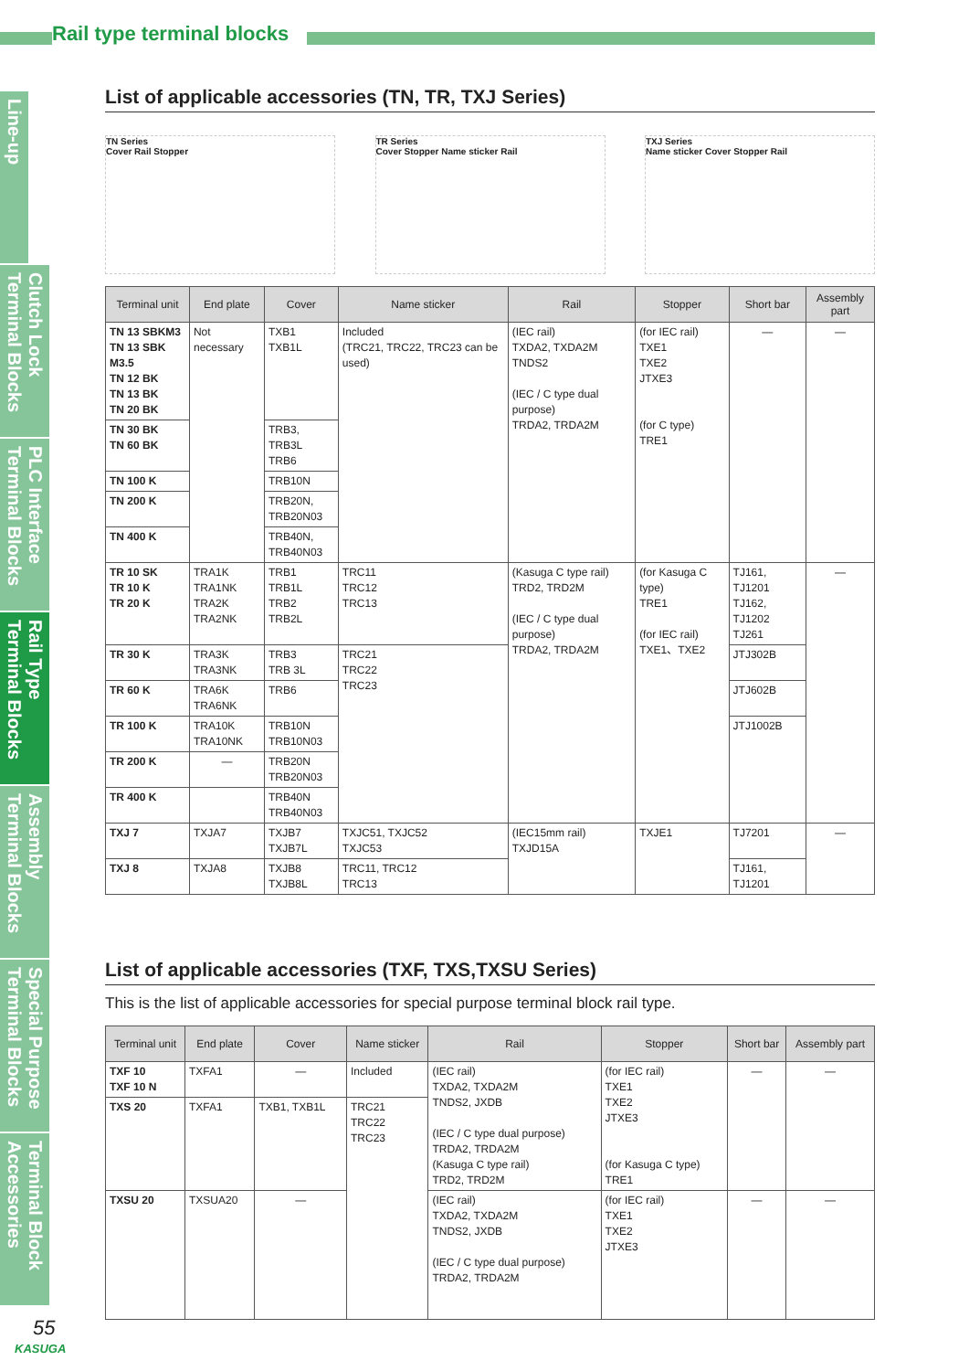Rail type terminal blocks
Line-up
Clutch Lock Terminal Blocks
PLC Interface Terminal Blocks
Rail Type Terminal Blocks
Assembly Terminal Blocks
Special Purpose Terminal Blocks
Terminal Block Accessories
List of applicable accessories (TN, TR, TXJ Series)
TN Series
Cover Rail Stopper
TR Series
Cover Stopper Name sticker Rail
TXJ Series
Name sticker Cover Stopper Rail
| Terminal unit | End plate | Cover | Name sticker | Rail | Stopper | Short bar | Assembly part |
| --- | --- | --- | --- | --- | --- | --- | --- |
| TN 13 SBKM3 TN 13 SBK M3.5 TN 12 BK TN 13 BK TN 20 BK | Not necessary | TXB1 TXB1L | Included (TRC21, TRC22, TRC23 can be used) | (IEC rail) TXDA2, TXDA2M TNDS2 (IEC / C type dual purpose) TRDA2, TRDA2M | (for IEC rail) TXE1 TXE2 JTXE3 (for C type) TRE1 | — | — |
| TN 30 BK TN 60 BK | | TRB3, TRB3L TRB6 | | | | | |
| TN 100 K | | TRB10N | | | | | |
| TN 200 K | | TRB20N, TRB20N03 | | | | | |
| TN 400 K | | TRB40N, TRB40N03 | | | | | |
| TR 10 SK TR 10 K TR 20 K | TRA1K TRA1NK TRA2K TRA2NK | TRB1 TRB1L TRB2 TRB2L | TRC11 TRC12 TRC13 | (Kasuga C type rail) TRD2, TRD2M (IEC / C type dual purpose) TRDA2, TRDA2M | (for Kasuga C type) TRE1 (for IEC rail) TXE1、TXE2 | TJ161, TJ1201 TJ162, TJ1202 TJ261 | — |
| TR 30 K | TRA3K TRA3NK | TRB3 TRB 3L | TRC21 TRC22 TRC23 | | | JTJ302B | |
| TR 60 K | TRA6K TRA6NK | TRB6 | | | | JTJ602B | |
| TR 100 K | TRA10K TRA10NK | TRB10N TRB10N03 | | | | JTJ1002B | |
| TR 200 K | — | TRB20N TRB20N03 | | | | | |
| TR 400 K | | TRB40N TRB40N03 | | | | | |
| TXJ 7 | TXJA7 | TXJB7 TXJB7L | TXJC51, TXJC52 TXJC53 | (IEC15mm rail) TXJD15A | TXJE1 | TJ7201 | — |
| TXJ 8 | TXJA8 | TXJB8 TXJB8L | TRC11, TRC12 TRC13 | | | TJ161, TJ1201 | |
List of applicable accessories (TXF, TXS,TXSU Series)
This is the list of applicable accessories for special purpose terminal block rail type.
| Terminal unit | End plate | Cover | Name sticker | Rail | Stopper | Short bar | Assembly part |
| --- | --- | --- | --- | --- | --- | --- | --- |
| TXF 10 TXF 10 N | TXFA1 | — | Included | (IEC rail) TXDA2, TXDA2M TNDS2, JXDB (IEC / C type dual purpose) TRDA2, TRDA2M (Kasuga C type rail) TRD2, TRD2M | (for IEC rail) TXE1 TXE2 JTXE3 (for Kasuga C type) TRE1 | — | — |
| TXS 20 | TXFA1 | TXB1, TXB1L | TRC21 TRC22 TRC23 | | | | |
| TXSU 20 | TXSUA20 | — | | (IEC rail) TXDA2, TXDA2M TNDS2, JXDB (IEC / C type dual purpose) TRDA2, TRDA2M | (for IEC rail) TXE1 TXE2 JTXE3 | — | — |
55
KASUGA